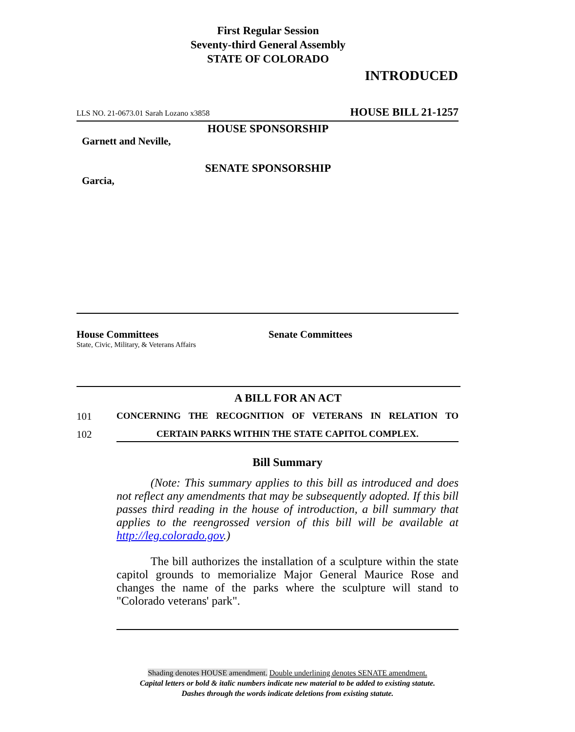First Regular Session
Seventy-third General Assembly
STATE OF COLORADO
INTRODUCED
LLS NO. 21-0673.01 Sarah Lozano x3858 HOUSE BILL 21-1257
HOUSE SPONSORSHIP
Garnett and Neville,
SENATE SPONSORSHIP
Garcia,
House Committees
State, Civic, Military, & Veterans Affairs
Senate Committees
A BILL FOR AN ACT
101 CONCERNING THE RECOGNITION OF VETERANS IN RELATION TO
102 CERTAIN PARKS WITHIN THE STATE CAPITOL COMPLEX.
Bill Summary
(Note: This summary applies to this bill as introduced and does not reflect any amendments that may be subsequently adopted. If this bill passes third reading in the house of introduction, a bill summary that applies to the reengrossed version of this bill will be available at http://leg.colorado.gov.)
The bill authorizes the installation of a sculpture within the state capitol grounds to memorialize Major General Maurice Rose and changes the name of the parks where the sculpture will stand to "Colorado veterans' park".
Shading denotes HOUSE amendment. Double underlining denotes SENATE amendment.
Capital letters or bold & italic numbers indicate new material to be added to existing statute.
Dashes through the words indicate deletions from existing statute.